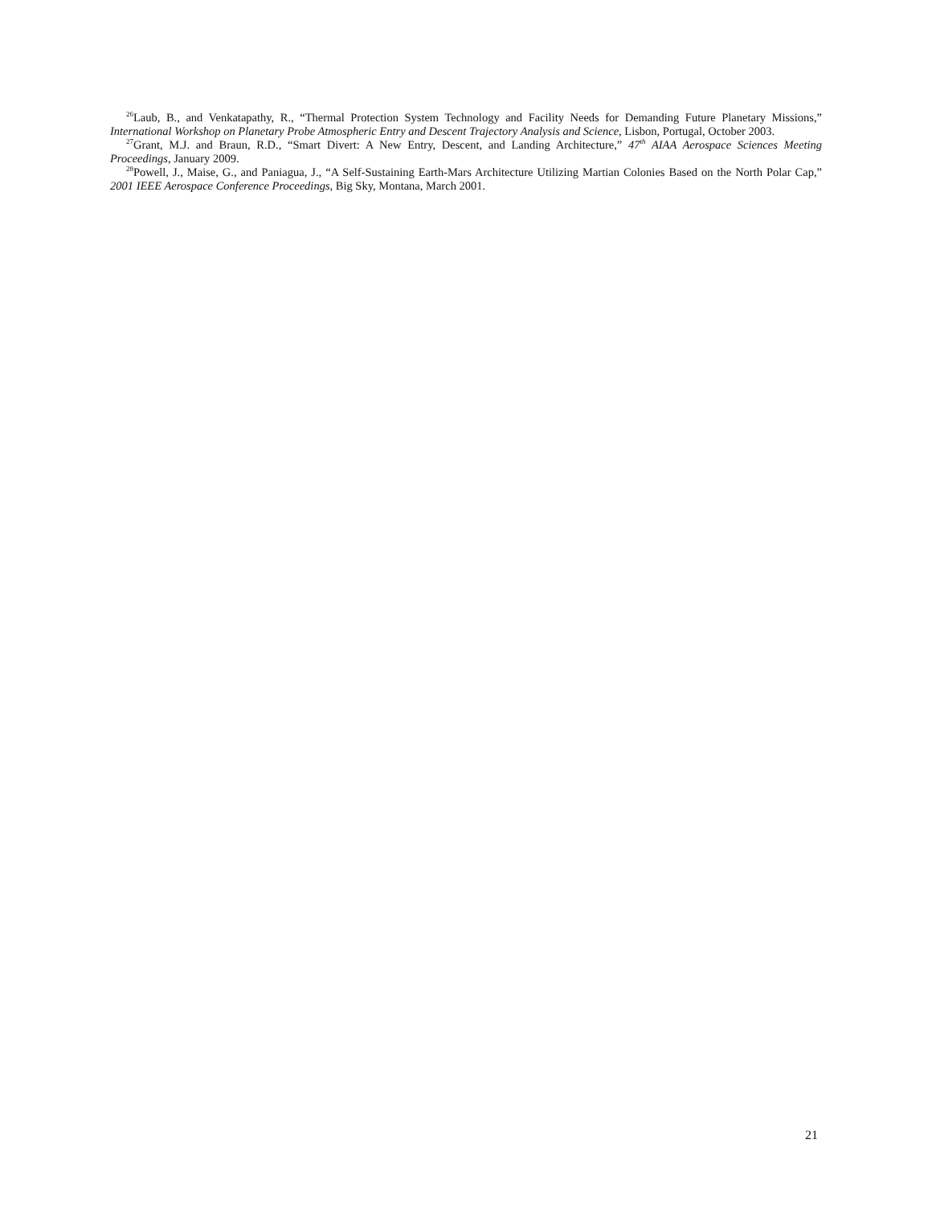<sup>26</sup> Laub, B., and Venkatapathy, R., “Thermal Protection System Technology and Facility Needs for Demanding Future Planetary Missions,” International Workshop on Planetary Probe Atmospheric Entry and Descent Trajectory Analysis and Science, Lisbon, Portugal, October 2003.
<sup>27</sup> Grant, M.J. and Braun, R.D., “Smart Divert: A New Entry, Descent, and Landing Architecture,” 47<sup>th</sup> AIAA Aerospace Sciences Meeting Proceedings, January 2009.
<sup>28</sup> Powell, J., Maise, G., and Paniagua, J., “A Self-Sustaining Earth-Mars Architecture Utilizing Martian Colonies Based on the North Polar Cap,” 2001 IEEE Aerospace Conference Proceedings, Big Sky, Montana, March 2001.
21